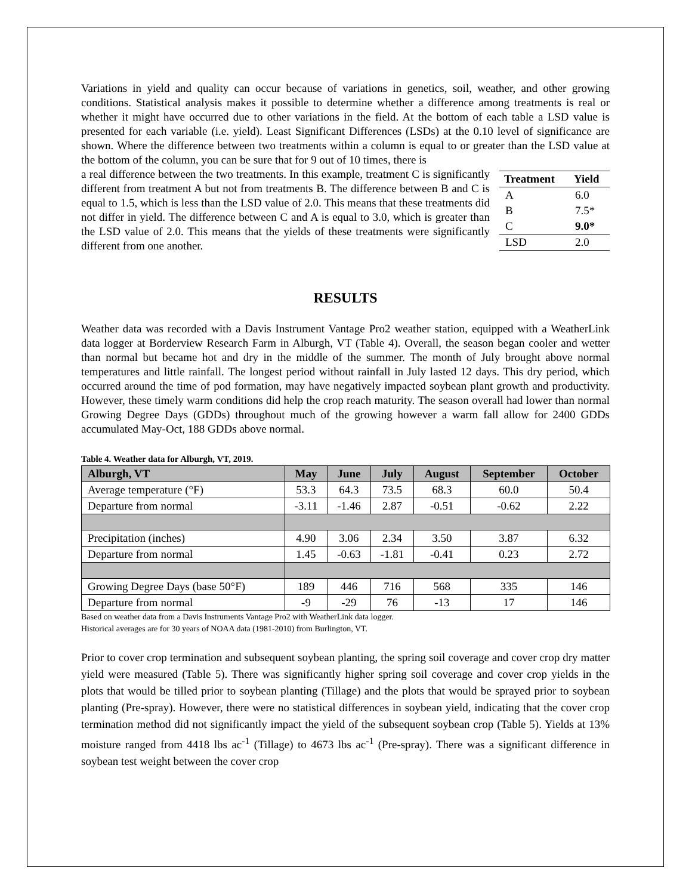Variations in yield and quality can occur because of variations in genetics, soil, weather, and other growing conditions. Statistical analysis makes it possible to determine whether a difference among treatments is real or whether it might have occurred due to other variations in the field. At the bottom of each table a LSD value is presented for each variable (i.e. yield). Least Significant Differences (LSDs) at the 0.10 level of significance are shown. Where the difference between two treatments within a column is equal to or greater than the LSD value at the bottom of the column, you can be sure that for 9 out of 10 times, there is
| Treatment | Yield |
| --- | --- |
| A | 6.0 |
| B | 7.5* |
| C | 9.0* |
| LSD | 2.0 |
a real difference between the two treatments. In this example, treatment C is significantly different from treatment A but not from treatments B. The difference between B and C is equal to 1.5, which is less than the LSD value of 2.0. This means that these treatments did not differ in yield. The difference between C and A is equal to 3.0, which is greater than the LSD value of 2.0. This means that the yields of these treatments were significantly different from one another.
RESULTS
Weather data was recorded with a Davis Instrument Vantage Pro2 weather station, equipped with a WeatherLink data logger at Borderview Research Farm in Alburgh, VT (Table 4). Overall, the season began cooler and wetter than normal but became hot and dry in the middle of the summer. The month of July brought above normal temperatures and little rainfall. The longest period without rainfall in July lasted 12 days. This dry period, which occurred around the time of pod formation, may have negatively impacted soybean plant growth and productivity. However, these timely warm conditions did help the crop reach maturity. The season overall had lower than normal Growing Degree Days (GDDs) throughout much of the growing however a warm fall allow for 2400 GDDs accumulated May-Oct, 188 GDDs above normal.
Table 4. Weather data for Alburgh, VT, 2019.
| Alburgh, VT | May | June | July | August | September | October |
| --- | --- | --- | --- | --- | --- | --- |
| Average temperature (°F) | 53.3 | 64.3 | 73.5 | 68.3 | 60.0 | 50.4 |
| Departure from normal | -3.11 | -1.46 | 2.87 | -0.51 | -0.62 | 2.22 |
| Precipitation (inches) | 4.90 | 3.06 | 2.34 | 3.50 | 3.87 | 6.32 |
| Departure from normal | 1.45 | -0.63 | -1.81 | -0.41 | 0.23 | 2.72 |
| Growing Degree Days (base 50°F) | 189 | 446 | 716 | 568 | 335 | 146 |
| Departure from normal | -9 | -29 | 76 | -13 | 17 | 146 |
Based on weather data from a Davis Instruments Vantage Pro2 with WeatherLink data logger.
Historical averages are for 30 years of NOAA data (1981-2010) from Burlington, VT.
Prior to cover crop termination and subsequent soybean planting, the spring soil coverage and cover crop dry matter yield were measured (Table 5). There was significantly higher spring soil coverage and cover crop yields in the plots that would be tilled prior to soybean planting (Tillage) and the plots that would be sprayed prior to soybean planting (Pre-spray). However, there were no statistical differences in soybean yield, indicating that the cover crop termination method did not significantly impact the yield of the subsequent soybean crop (Table 5). Yields at 13% moisture ranged from 4418 lbs ac<sup>-1</sup> (Tillage) to 4673 lbs ac<sup>-1</sup> (Pre-spray). There was a significant difference in soybean test weight between the cover crop